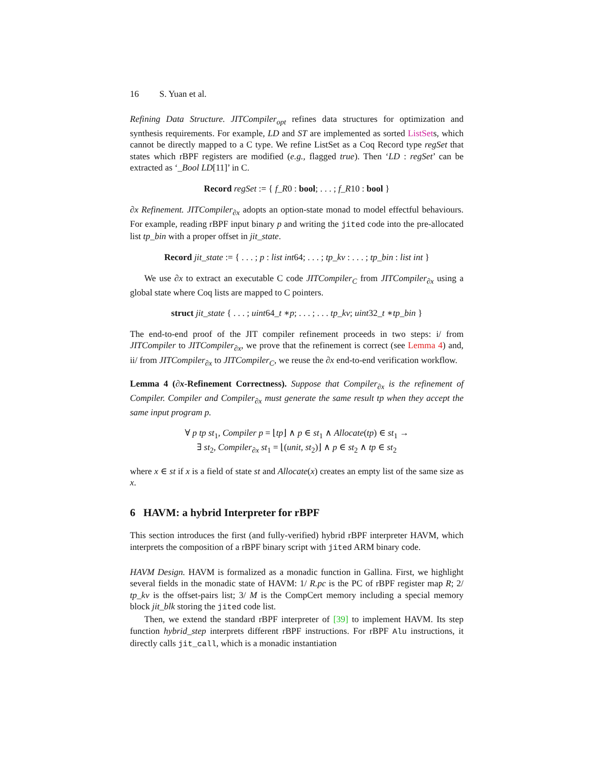16 S. Yuan et al.
Refining Data Structure. JITCompiler<sub>opt</sub> refines data structures for optimization and synthesis requirements. For example, LD and ST are implemented as sorted ListSets, which cannot be directly mapped to a C type. We refine ListSet as a Coq Record type regSet that states which rBPF registers are modified (e.g., flagged true). Then ‘LD : regSet’ can be extracted as ‘_Bool LD[11]’ in C.
Record regSet := { f_R0 : bool; . . . ; f_R10 : bool }
∂x Refinement. JITCompiler<sub>∂x</sub> adopts an option-state monad to model effectful behaviours. For example, reading rBPF input binary p and writing the jited code into the pre-allocated list tp_bin with a proper offset in jit_state.
Record jit_state := { . . . ; p : list int64; . . . ; tp_kv : . . . ; tp_bin : list int }
We use ∂x to extract an executable C code JITCompiler<sub>C</sub> from JITCompiler<sub>∂x</sub> using a global state where Coq lists are mapped to C pointers.
struct jit_state { . . . ; uint64_t ∗p; . . . ; . . . tp_kv; uint32_t ∗tp_bin }
The end-to-end proof of the JIT compiler refinement proceeds in two steps: i/ from JITCompiler to JITCompiler<sub>∂x</sub>, we prove that the refinement is correct (see Lemma 4) and, ii/ from JITCompiler<sub>∂x</sub> to JITCompiler<sub>C</sub>, we reuse the ∂x end-to-end verification workflow.
Lemma 4 (∂x-Refinement Correctness). Suppose that Compiler<sub>∂x</sub> is the refinement of Compiler. Compiler and Compiler<sub>∂x</sub> must generate the same result tp when they accept the same input program p.
∀ p tp st<sub>1</sub>, Compiler p = ⌊tp⌋ ∧ p ∈ st<sub>1</sub> ∧ Allocate(tp) ∈ st<sub>1</sub> →
∃ st<sub>2</sub>, Compiler<sub>∂x</sub> st<sub>1</sub> = ⌊(unit, st<sub>2</sub>)⌋ ∧ p ∈ st<sub>2</sub> ∧ tp ∈ st<sub>2</sub>
where x ∈ st if x is a field of state st and Allocate(x) creates an empty list of the same size as x.
6 HAVM: a hybrid Interpreter for rBPF
This section introduces the first (and fully-verified) hybrid rBPF interpreter HAVM, which interprets the composition of a rBPF binary script with jited ARM binary code.
HAVM Design. HAVM is formalized as a monadic function in Gallina. First, we highlight several fields in the monadic state of HAVM: 1/ R.pc is the PC of rBPF register map R; 2/ tp_kv is the offset-pairs list; 3/ M is the CompCert memory including a special memory block jit_blk storing the jited code list.
Then, we extend the standard rBPF interpreter of [39] to implement HAVM. Its step function hybrid_step interprets different rBPF instructions. For rBPF Alu instructions, it directly calls jit_call, which is a monadic instantiation